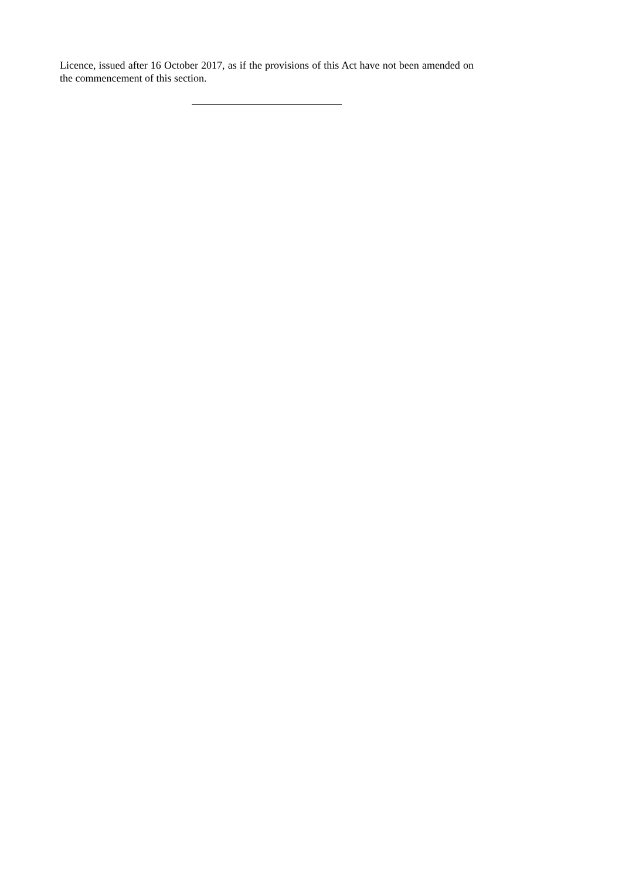Licence, issued after 16 October 2017, as if the provisions of this Act have not been amended on the commencement of this section.